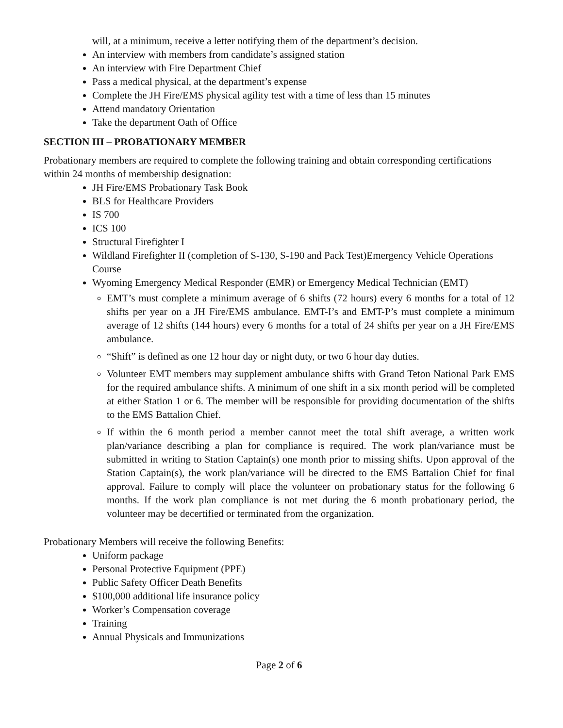will, at a minimum, receive a letter notifying them of the department’s decision.
An interview with members from candidate’s assigned station
An interview with Fire Department Chief
Pass a medical physical, at the department’s expense
Complete the JH Fire/EMS physical agility test with a time of less than 15 minutes
Attend mandatory Orientation
Take the department Oath of Office
SECTION III – PROBATIONARY MEMBER
Probationary members are required to complete the following training and obtain corresponding certifications within 24 months of membership designation:
JH Fire/EMS Probationary Task Book
BLS for Healthcare Providers
IS 700
ICS 100
Structural Firefighter I
Wildland Firefighter II (completion of S-130, S-190 and Pack Test)Emergency Vehicle Operations Course
Wyoming Emergency Medical Responder (EMR) or Emergency Medical Technician (EMT)
EMT’s must complete a minimum average of 6 shifts (72 hours) every 6 months for a total of 12 shifts per year on a JH Fire/EMS ambulance. EMT-I’s and EMT-P’s must complete a minimum average of 12 shifts (144 hours) every 6 months for a total of 24 shifts per year on a JH Fire/EMS ambulance.
“Shift” is defined as one 12 hour day or night duty, or two 6 hour day duties.
Volunteer EMT members may supplement ambulance shifts with Grand Teton National Park EMS for the required ambulance shifts. A minimum of one shift in a six month period will be completed at either Station 1 or 6. The member will be responsible for providing documentation of the shifts to the EMS Battalion Chief.
If within the 6 month period a member cannot meet the total shift average, a written work plan/variance describing a plan for compliance is required. The work plan/variance must be submitted in writing to Station Captain(s) one month prior to missing shifts. Upon approval of the Station Captain(s), the work plan/variance will be directed to the EMS Battalion Chief for final approval. Failure to comply will place the volunteer on probationary status for the following 6 months. If the work plan compliance is not met during the 6 month probationary period, the volunteer may be decertified or terminated from the organization.
Probationary Members will receive the following Benefits:
Uniform package
Personal Protective Equipment (PPE)
Public Safety Officer Death Benefits
$100,000 additional life insurance policy
Worker’s Compensation coverage
Training
Annual Physicals and Immunizations
Page 2 of 6